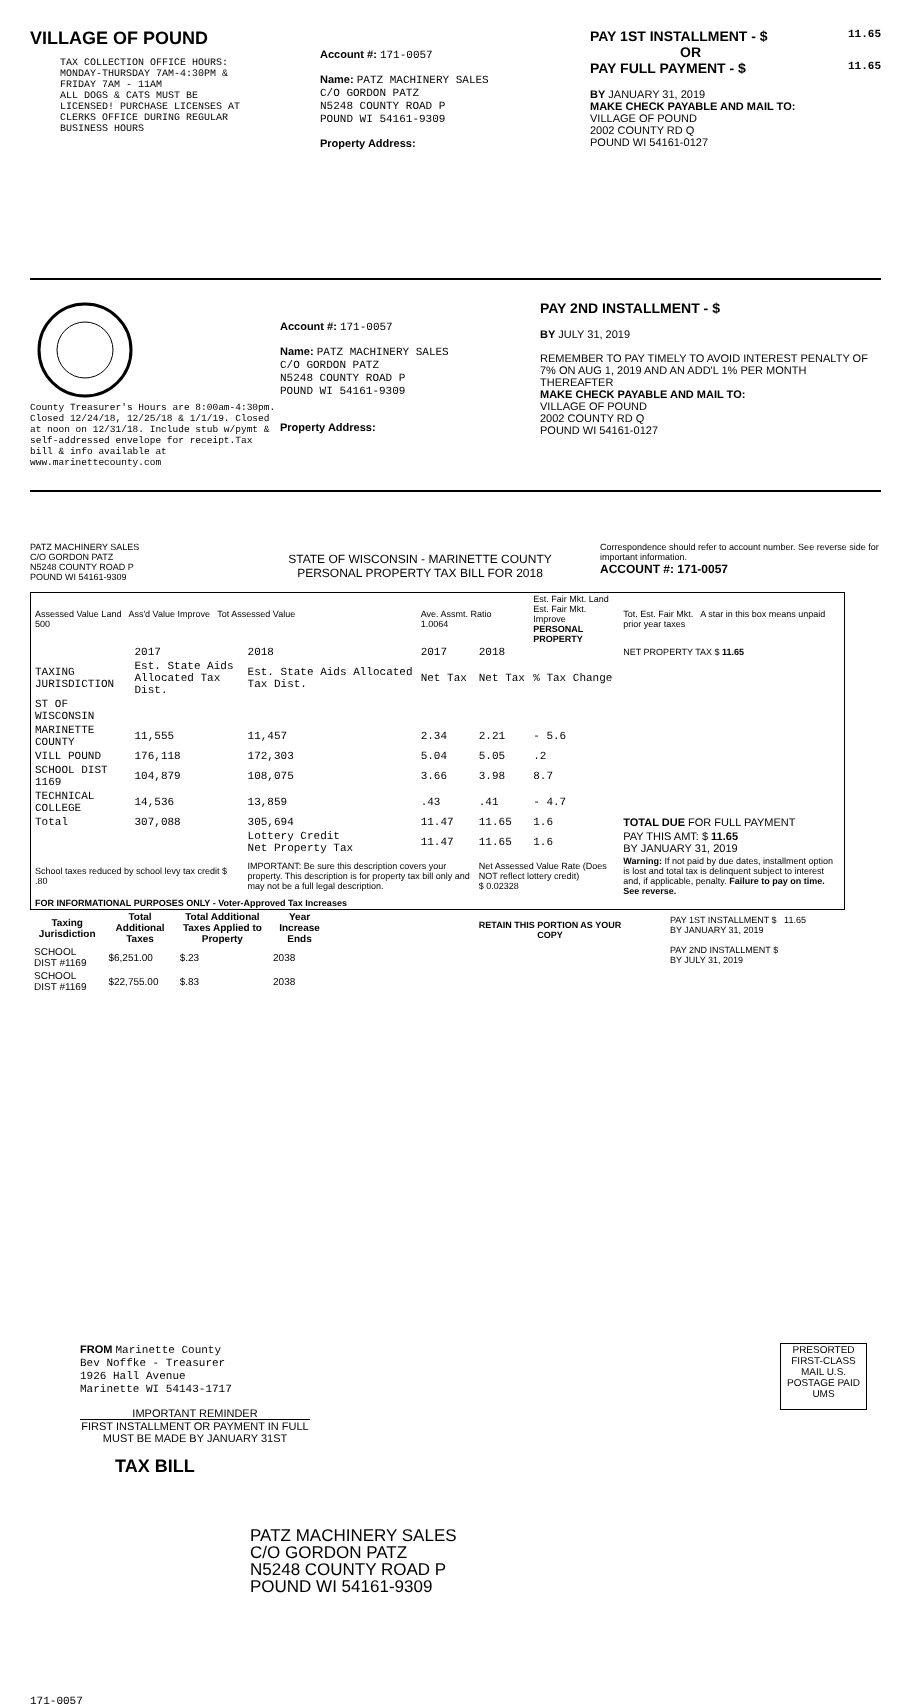VILLAGE OF POUND
TAX COLLECTION OFFICE HOURS:
MONDAY-THURSDAY 7AM-4:30PM &
FRIDAY 7AM - 11AM
ALL DOGS & CATS MUST BE
LICENSED! PURCHASE LICENSES AT
CLERKS OFFICE DURING REGULAR
BUSINESS HOURS
Account #: 171-0057
Name: PATZ MACHINERY SALES
C/O GORDON PATZ
N5248 COUNTY ROAD P
POUND WI 54161-9309
Property Address:
PAY 1ST INSTALLMENT - $ 11.65
OR
PAY FULL PAYMENT - $ 11.65
BY JANUARY 31, 2019
MAKE CHECK PAYABLE AND MAIL TO:
VILLAGE OF POUND
2002 COUNTY RD Q
POUND WI 54161-0127
County Treasurer's Hours are 8:00am-4:30pm. Closed 12/24/18, 12/25/18 & 1/1/19. Closed at noon on 12/31/18. Include stub w/pymt & self-addressed envelope for receipt.Tax bill & info available at www.marinettecounty.com
Account #: 171-0057
Name: PATZ MACHINERY SALES
C/O GORDON PATZ
N5248 COUNTY ROAD P
POUND WI 54161-9309
Property Address:
PAY 2ND INSTALLMENT - $
BY JULY 31, 2019
REMEMBER TO PAY TIMELY TO AVOID INTEREST PENALTY OF 7% ON AUG 1, 2019 AND AN ADD'L 1% PER MONTH THEREAFTER
MAKE CHECK PAYABLE AND MAIL TO:
VILLAGE OF POUND
2002 COUNTY RD Q
POUND WI 54161-0127
PATZ MACHINERY SALES
C/O GORDON PATZ
N5248 COUNTY ROAD P
POUND WI 54161-9309
STATE OF WISCONSIN - MARINETTE COUNTY
PERSONAL PROPERTY TAX BILL FOR 2018
Correspondence should refer to account number. See reverse side for important information.
ACCOUNT #: 171-0057
| Assessed Value Land Ass'd Value Improve Tot Assessed Value 500 | | | Ave. Assmt. Ratio 1.0064 | | Est. Fair Mkt. Land Est. Fair Mkt. Improve PERSONAL PROPERTY | | Tot. Est. Fair Mkt. A star in this box means unpaid prior year taxes |
| | 2017 | 2018 | 2017 | 2018 | | NET PROPERTY TAX $ 11.65 | |
| TAXING JURISDICTION | Est. State Aids Allocated Tax Dist. | Est. State Aids Allocated Tax Dist. | Net Tax | Net Tax | % Tax Change | | |
| ST OF WISCONSIN | | | | | | | |
| MARINETTE COUNTY | 11,555 | 11,457 | 2.34 | 2.21 | - 5.6 | | |
| VILL POUND | 176,118 | 172,303 | 5.04 | 5.05 | .2 | | |
| SCHOOL DIST 1169 | 104,879 | 108,075 | 3.66 | 3.98 | 8.7 | | |
| TECHNICAL COLLEGE | 14,536 | 13,859 | .43 | .41 | - 4.7 | | |
| Total | 307,088 | 305,694 | 11.47 | 11.65 | 1.6 | TOTAL DUE FOR FULL PAYMENT | |
| | | Lottery Credit Net Property Tax | 11.47 | 11.65 | 1.6 | PAY THIS AMT: $ 11.65 BY JANUARY 31, 2019 | |
| School taxes reduced by school levy tax credit $ .80 | | IMPORTANT: Be sure this description covers your property. This description is for property tax bill only and may not be a full legal description. | | Net Assessed Value Rate (Does NOT reflect lottery credit) $ 0.02328 | | Warning: If not paid by due dates, installment option is lost and total tax is delinquent subject to interest and, if applicable, penalty. Failure to pay on time. See reverse. | |
| FOR INFORMATIONAL PURPOSES ONLY - Voter-Approved Tax Increases | | | | | | | |
| Taxing Jurisdiction | Total Additional Taxes | Total Additional Taxes Applied to Property | Year Increase Ends |
| --- | --- | --- | --- |
| SCHOOL DIST #1169 | $6,251.00 | $.23 | 2038 |
| SCHOOL DIST #1169 | $22,755.00 | $.83 | 2038 |
RETAIN THIS PORTION AS YOUR COPY
PAY 1ST INSTALLMENT $ 11.65
BY JANUARY 31, 2019
PAY 2ND INSTALLMENT $
BY JULY 31, 2019
FROM Marinette County
Bev Noffke - Treasurer
1926 Hall Avenue
Marinette WI 54143-1717
IMPORTANT REMINDER
FIRST INSTALLMENT OR PAYMENT IN FULL MUST BE MADE BY JANUARY 31ST
TAX BILL
PRESORTED FIRST-CLASS MAIL U.S. POSTAGE PAID UMS
PATZ MACHINERY SALES
C/O GORDON PATZ
N5248 COUNTY ROAD P
POUND WI 54161-9309
171-0057